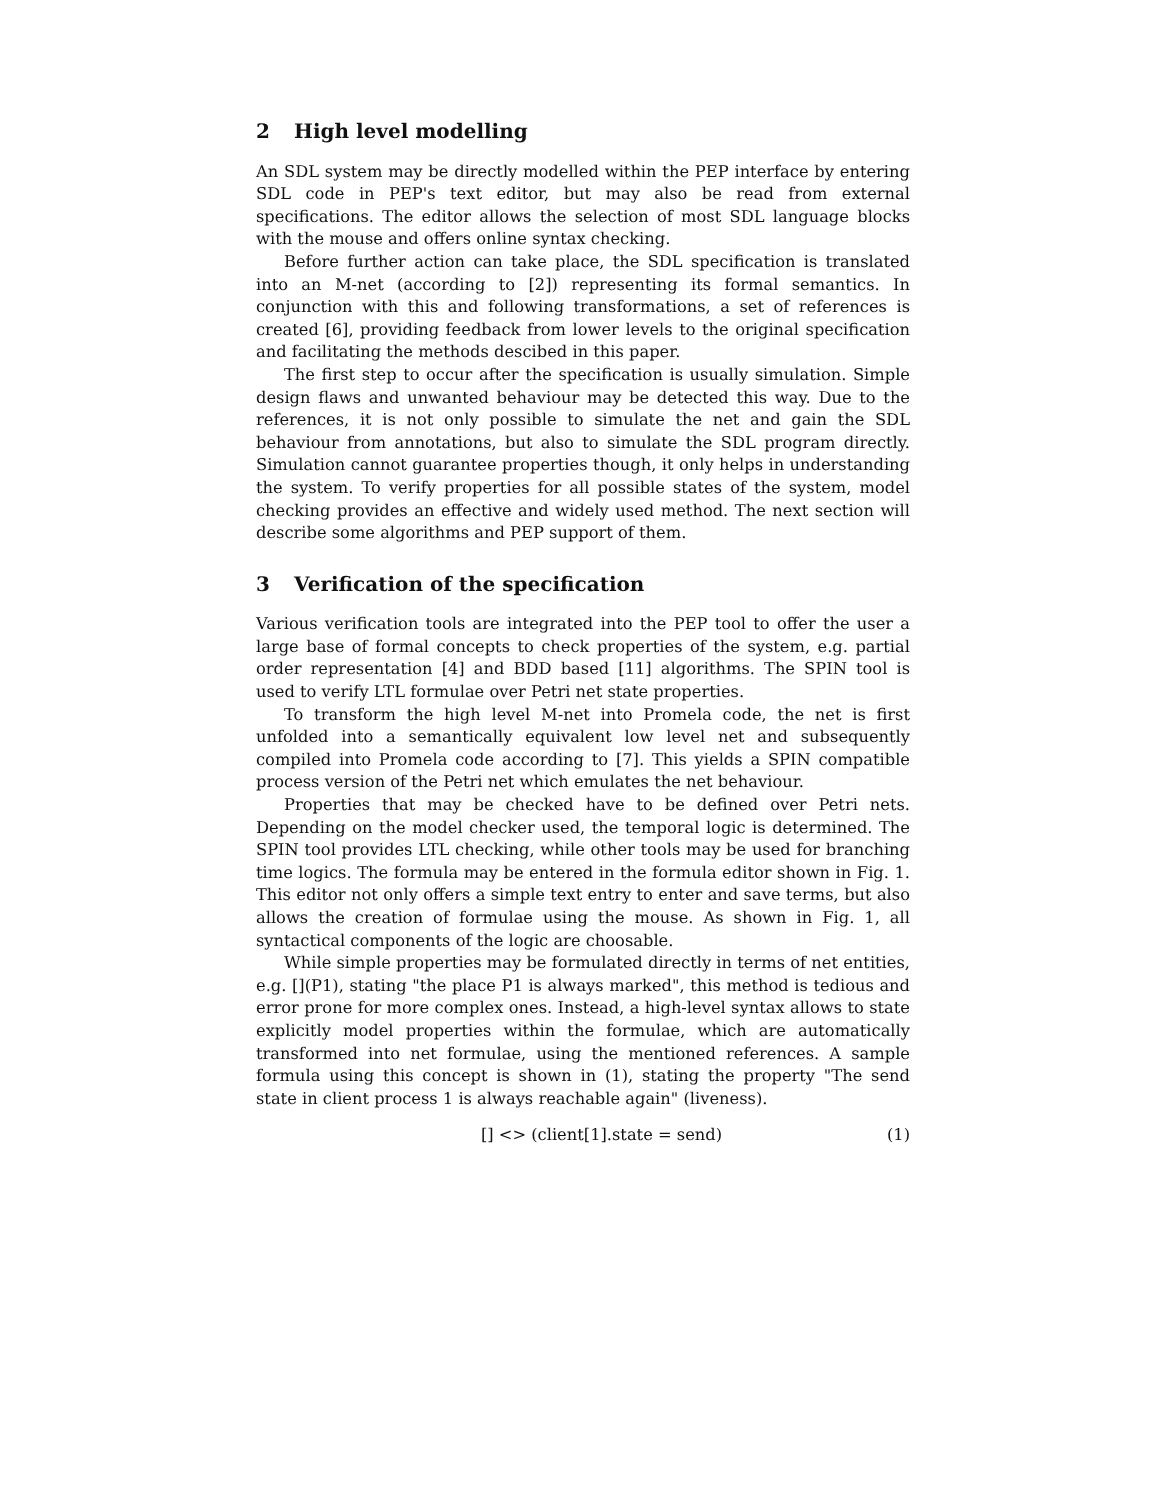2 High level modelling
An SDL system may be directly modelled within the PEP interface by entering SDL code in PEP's text editor, but may also be read from external specifications. The editor allows the selection of most SDL language blocks with the mouse and offers online syntax checking.
Before further action can take place, the SDL specification is translated into an M-net (according to [2]) representing its formal semantics. In conjunction with this and following transformations, a set of references is created [6], providing feedback from lower levels to the original specification and facilitating the methods descibed in this paper.
The first step to occur after the specification is usually simulation. Simple design flaws and unwanted behaviour may be detected this way. Due to the references, it is not only possible to simulate the net and gain the SDL behaviour from annotations, but also to simulate the SDL program directly. Simulation cannot guarantee properties though, it only helps in understanding the system. To verify properties for all possible states of the system, model checking provides an effective and widely used method. The next section will describe some algorithms and PEP support of them.
3 Verification of the specification
Various verification tools are integrated into the PEP tool to offer the user a large base of formal concepts to check properties of the system, e.g. partial order representation [4] and BDD based [11] algorithms. The SPIN tool is used to verify LTL formulae over Petri net state properties.
To transform the high level M-net into Promela code, the net is first unfolded into a semantically equivalent low level net and subsequently compiled into Promela code according to [7]. This yields a SPIN compatible process version of the Petri net which emulates the net behaviour.
Properties that may be checked have to be defined over Petri nets. Depending on the model checker used, the temporal logic is determined. The SPIN tool provides LTL checking, while other tools may be used for branching time logics. The formula may be entered in the formula editor shown in Fig. 1. This editor not only offers a simple text entry to enter and save terms, but also allows the creation of formulae using the mouse. As shown in Fig. 1, all syntactical components of the logic are choosable.
While simple properties may be formulated directly in terms of net entities, e.g. [](P1), stating "the place P1 is always marked", this method is tedious and error prone for more complex ones. Instead, a high-level syntax allows to state explicitly model properties within the formulae, which are automatically transformed into net formulae, using the mentioned references. A sample formula using this concept is shown in (1), stating the property "The send state in client process 1 is always reachable again" (liveness).
[] <> (client[1].state = send) (1)